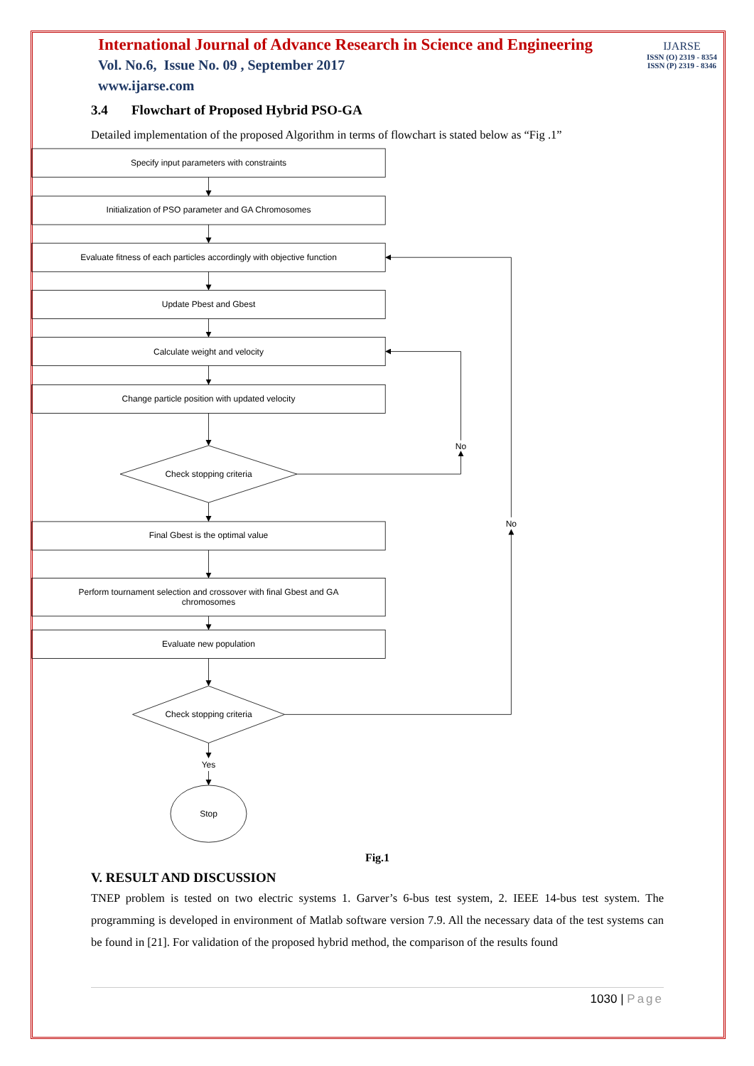International Journal of Advance Research in Science and Engineering
Vol. No.6, Issue No. 09 , September 2017
www.ijarse.com
IJARSE
ISSN (O) 2319 - 8354
ISSN (P) 2319 - 8346
3.4 Flowchart of Proposed Hybrid PSO-GA
Detailed implementation of the proposed Algorithm in terms of flowchart is stated below as “Fig .1”
Specify input parameters with constraints
Initialization of PSO parameter and GA Chromosomes
Evaluate fitness of each particles accordingly with objective function
Update Pbest and Gbest
Calculate weight and velocity
Change particle position with updated velocity
No
Check stopping criteria
No
Final Gbest is the optimal value
Perform tournament selection and crossover with final Gbest and GA
chromosomes
Evaluate new population
Check stopping criteria
Yes
Stop
Fig.1
V. RESULT AND DISCUSSION
TNEP problem is tested on two electric systems 1. Garver’s 6-bus test system, 2. IEEE 14-bus test system. The programming is developed in environment of Matlab software version 7.9. All the necessary data of the test systems can be found in [21]. For validation of the proposed hybrid method, the comparison of the results found
1030 | Page